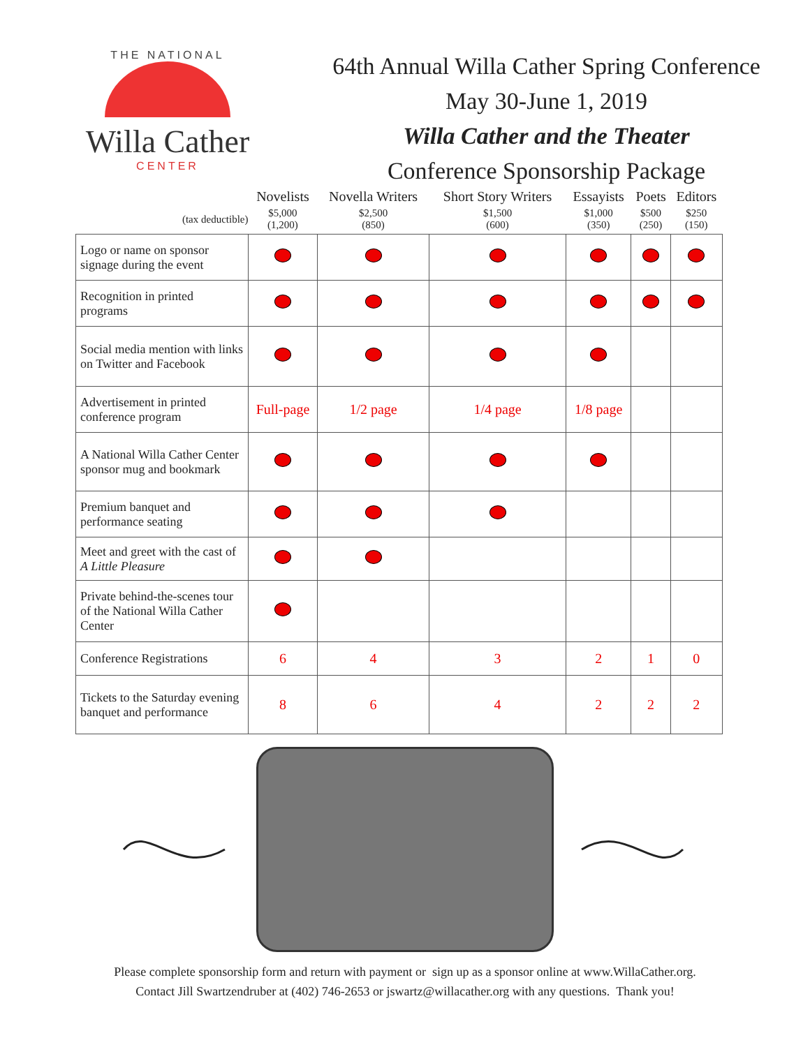THE NATIONAL
Willa Cather
CENTER
64th Annual Willa Cather Spring Conference
May 30-June 1, 2019
Willa Cather and the Theater
Conference Sponsorship Package
| | Novelists | Novella Writers | Short Story Writers | Essayists | Poets | Editors |
| --- | --- | --- | --- | --- | --- | --- |
| (tax deductible) | $5,000 (1,200) | $2,500 (850) | $1,500 (600) | $1,000 (350) | $500 (250) | $250 (150) |
| Logo or name on sponsor signage during the event | | | | | | |
| Recognition in printed programs | | | | | | |
| Social media mention with links on Twitter and Facebook | | | | | | |
| Advertisement in printed conference program | Full-page | 1/2 page | 1/4 page | 1/8 page | | |
| A National Willa Cather Center sponsor mug and bookmark | | | | | | |
| Premium banquet and performance seating | | | | | | |
| Meet and greet with the cast of A Little Pleasure | | | | | | |
| Private behind-the-scenes tour of the National Willa Cather Center | | | | | | |
| Conference Registrations | 6 | 4 | 3 | 2 | 1 | 0 |
| Tickets to the Saturday evening banquet and performance | 8 | 6 | 4 | 2 | 2 | 2 |
Please complete sponsorship form and return with payment or sign up as a sponsor online at www.WillaCather.org.
Contact Jill Swartzendruber at (402) 746-2653 or jswartz@willacather.org with any questions. Thank you!